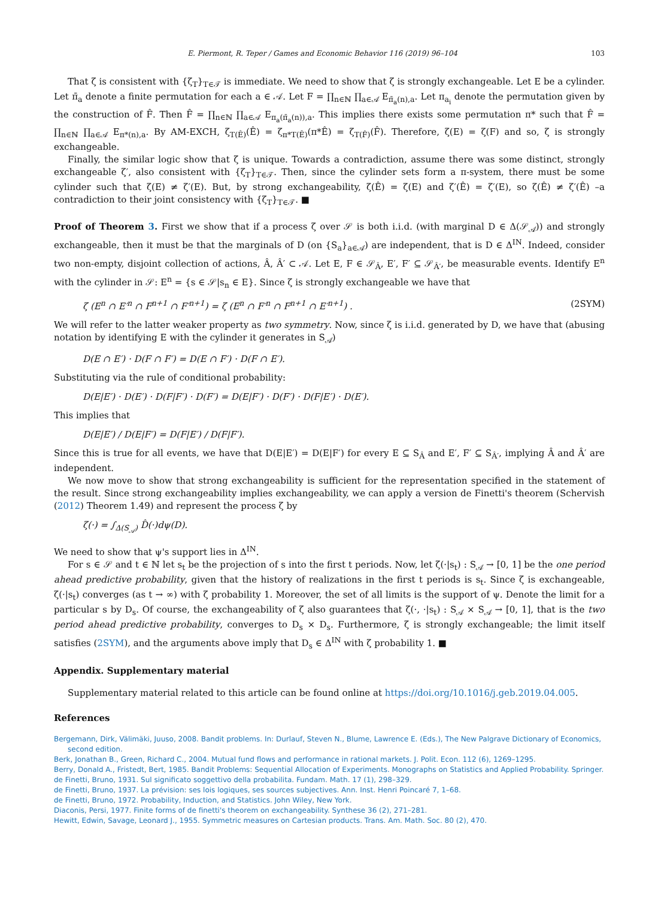E. Piermont, R. Teper / Games and Economic Behavior 116 (2019) 96–104 103
That ζ is consistent with {ζ<sub>T</sub>}<sub>T∈𝒯</sub> is immediate. We need to show that ζ is strongly exchangeable. Let E be a cylinder. Let π̄<sub>a</sub> denote a finite permutation for each a ∈ 𝒜. Let F = ∏<sub>n∈ℕ</sub> ∏<sub>a∈𝒜</sub> E<sub>π̄<sub>a</sub>(n),a</sub>. Let π<sub>a<sub>i</sub></sub> denote the permutation given by the construction of F̂. Then F̂ = ∏<sub>n∈ℕ</sub> ∏<sub>a∈𝒜</sub> E<sub>π<sub>a</sub>(π̄<sub>a</sub>(n)),a</sub>. This implies there exists some permutation π* such that F̂ = ∏<sub>n∈ℕ</sub> ∏<sub>a∈𝒜</sub> E<sub>π*(n),a</sub>. By AM-EXCH, ζ<sub>T(Ê)</sub>(Ê) = ζ<sub>π*T(Ê)</sub>(π*Ê) = ζ<sub>T(F̂)</sub>(F̂). Therefore, ζ(E) = ζ(F) and so, ζ is strongly exchangeable.
Finally, the similar logic show that ζ is unique. Towards a contradiction, assume there was some distinct, strongly exchangeable ζ′, also consistent with {ζ<sub>T</sub>}<sub>T∈𝒯</sub>. Then, since the cylinder sets form a π-system, there must be some cylinder such that ζ(E) ≠ ζ′(E). But, by strong exchangeability, ζ(Ê) = ζ(E) and ζ′(Ê) = ζ′(E), so ζ(Ê) ≠ ζ′(Ê) –a contradiction to their joint consistency with {ζ<sub>T</sub>}<sub>T∈𝒯</sub>. ■
Proof of Theorem 3. First we show that if a process ζ over 𝒮 is both i.i.d. (with marginal D ∈ Δ(𝒮<sub>𝒜</sub>)) and strongly exchangeable, then it must be that the marginals of D (on {S<sub>a</sub>}<sub>a∈𝒜</sub>) are independent, that is D ∈ Δ<sup>IN</sup>. Indeed, consider two non-empty, disjoint collection of actions, Â, Â′ ⊂ 𝒜. Let E, F ∈ 𝒮<sub>Â</sub>, E′, F′ ⊆ 𝒮<sub>Â′</sub>, be measurable events. Identify E<sup>n</sup> with the cylinder in 𝒮: E<sup>n</sup> = {s ∈ 𝒮|s<sub>n</sub> ∈ E}. Since ζ is strongly exchangeable we have that
ζ (E<sup>n</sup> ∩ E′<sup>n</sup> ∩ F<sup>n+1</sup> ∩ F′<sup>n+1</sup>) = ζ (E<sup>n</sup> ∩ F′<sup>n</sup> ∩ F<sup>n+1</sup> ∩ E′<sup>n+1</sup>) . (2SYM)
We will refer to the latter weaker property as two symmetry. Now, since ζ is i.i.d. generated by D, we have that (abusing notation by identifying E with the cylinder it generates in S<sub>𝒜</sub>)
D(E ∩ E′) · D(F ∩ F′) = D(E ∩ F′) · D(F ∩ E′).
Substituting via the rule of conditional probability:
D(E|E′) · D(E′) · D(F|F′) · D(F′) = D(E|F′) · D(F′) · D(F|E′) · D(E′).
This implies that
D(E|E′) / D(E|F′) = D(F|E′) / D(F|F′).
Since this is true for all events, we have that D(E|E′) = D(E|F′) for every E ⊆ S<sub>Â</sub> and E′, F′ ⊆ S<sub>Â′</sub>, implying Â and Â′ are independent.
We now move to show that strong exchangeability is sufficient for the representation specified in the statement of the result. Since strong exchangeability implies exchangeability, we can apply a version de Finetti's theorem (Schervish (2012) Theorem 1.49) and represent the process ζ by
ζ(·) = ∫<sub>Δ(S<sub>𝒜</sub>)</sub> D̂(·)dψ(D).
We need to show that ψ's support lies in Δ<sup>IN</sup>.
For s ∈ 𝒮 and t ∈ ℕ let s<sub>t</sub> be the projection of s into the first t periods. Now, let ζ(·|s<sub>t</sub>) : S<sub>𝒜</sub> → [0, 1] be the one period ahead predictive probability, given that the history of realizations in the first t periods is s<sub>t</sub>. Since ζ is exchangeable, ζ(·|s<sub>t</sub>) converges (as t → ∞) with ζ probability 1. Moreover, the set of all limits is the support of ψ. Denote the limit for a particular s by D<sub>s</sub>. Of course, the exchangeability of ζ also guarantees that ζ(·, ·|s<sub>t</sub>) : S<sub>𝒜</sub> × S<sub>𝒜</sub> → [0, 1], that is the two period ahead predictive probability, converges to D<sub>s</sub> × D<sub>s</sub>. Furthermore, ζ is strongly exchangeable; the limit itself satisfies (2SYM), and the arguments above imply that D<sub>s</sub> ∈ Δ<sup>IN</sup> with ζ probability 1. ■
Appendix. Supplementary material
Supplementary material related to this article can be found online at https://doi.org/10.1016/j.geb.2019.04.005.
References
Bergemann, Dirk, Välimäki, Juuso, 2008. Bandit problems. In: Durlauf, Steven N., Blume, Lawrence E. (Eds.), The New Palgrave Dictionary of Economics, second edition.
Berk, Jonathan B., Green, Richard C., 2004. Mutual fund flows and performance in rational markets. J. Polit. Econ. 112 (6), 1269–1295.
Berry, Donald A., Fristedt, Bert, 1985. Bandit Problems: Sequential Allocation of Experiments. Monographs on Statistics and Applied Probability. Springer.
de Finetti, Bruno, 1931. Sul significato soggettivo della probabilita. Fundam. Math. 17 (1), 298–329.
de Finetti, Bruno, 1937. La prévision: ses lois logiques, ses sources subjectives. Ann. Inst. Henri Poincaré 7, 1–68.
de Finetti, Bruno, 1972. Probability, Induction, and Statistics. John Wiley, New York.
Diaconis, Persi, 1977. Finite forms of de finetti's theorem on exchangeability. Synthese 36 (2), 271–281.
Hewitt, Edwin, Savage, Leonard J., 1955. Symmetric measures on Cartesian products. Trans. Am. Math. Soc. 80 (2), 470.